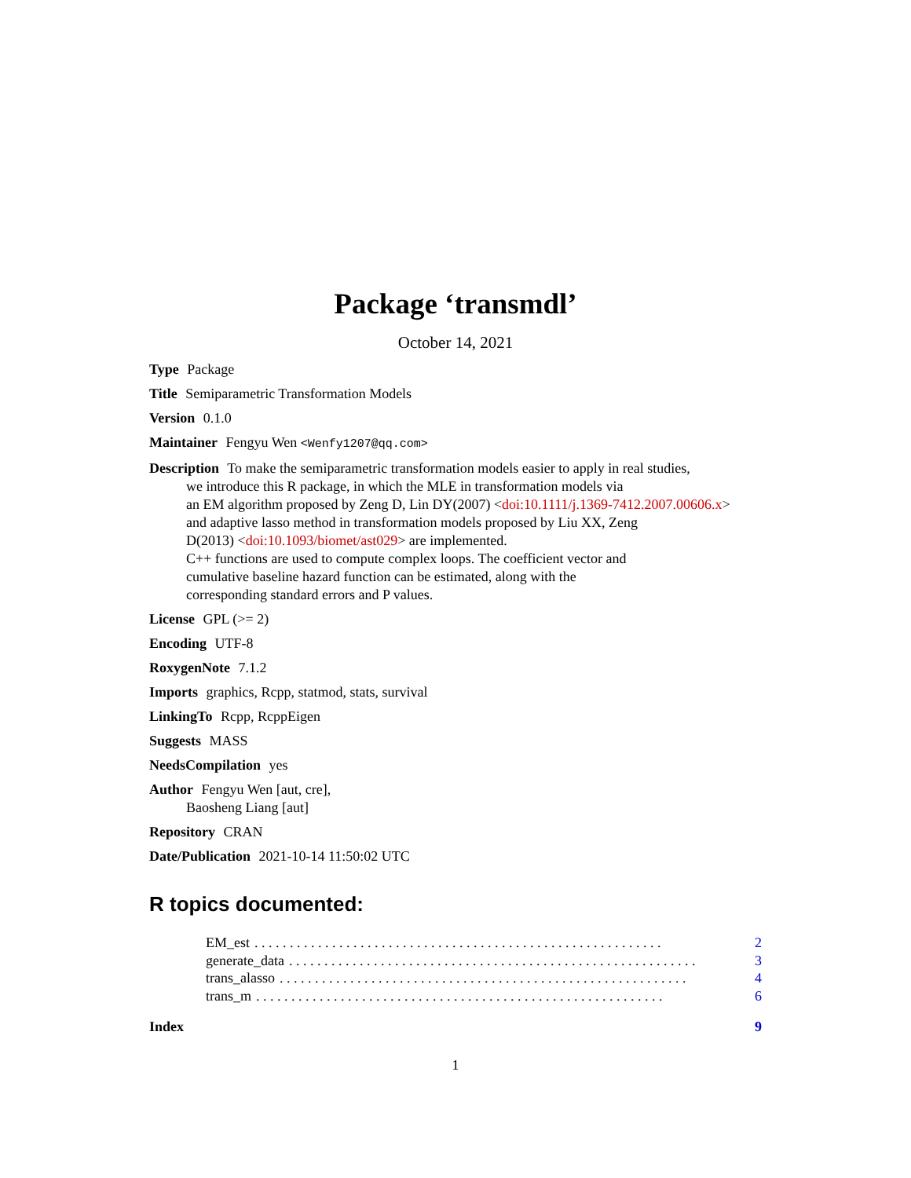Package ‘transmdl’
October 14, 2021
Type Package
Title Semiparametric Transformation Models
Version 0.1.0
Maintainer Fengyu Wen <Wenfy1207@qq.com>
Description To make the semiparametric transformation models easier to apply in real studies,
we introduce this R package, in which the MLE in transformation models via
an EM algorithm proposed by Zeng D, Lin DY(2007) <doi:10.1111/j.1369-7412.2007.00606.x>
and adaptive lasso method in transformation models proposed by Liu XX, Zeng
D(2013) <doi:10.1093/biomet/ast029> are implemented.
C++ functions are used to compute complex loops. The coefficient vector and
cumulative baseline hazard function can be estimated, along with the
corresponding standard errors and P values.
License GPL (>= 2)
Encoding UTF-8
RoxygenNote 7.1.2
Imports graphics, Rcpp, statmod, stats, survival
LinkingTo Rcpp, RcppEigen
Suggests MASS
NeedsCompilation yes
Author Fengyu Wen [aut, cre],
Baosheng Liang [aut]
Repository CRAN
Date/Publication 2021-10-14 11:50:02 UTC
R topics documented:
EM_est. . . . . . . . . . . . . . . . . . . . . . . . . . . . . . . . . . . . . . . . . . . . . . . . . . . . . . . . . . 2
generate_data. . . . . . . . . . . . . . . . . . . . . . . . . . . . . . . . . . . . . . . . . . . . . . . . . . . . . . . . . . 3
trans_alasso. . . . . . . . . . . . . . . . . . . . . . . . . . . . . . . . . . . . . . . . . . . . . . . . . . . . . . . . . . 4
trans_m. . . . . . . . . . . . . . . . . . . . . . . . . . . . . . . . . . . . . . . . . . . . . . . . . . . . . . . . . . 6
Index 9
1